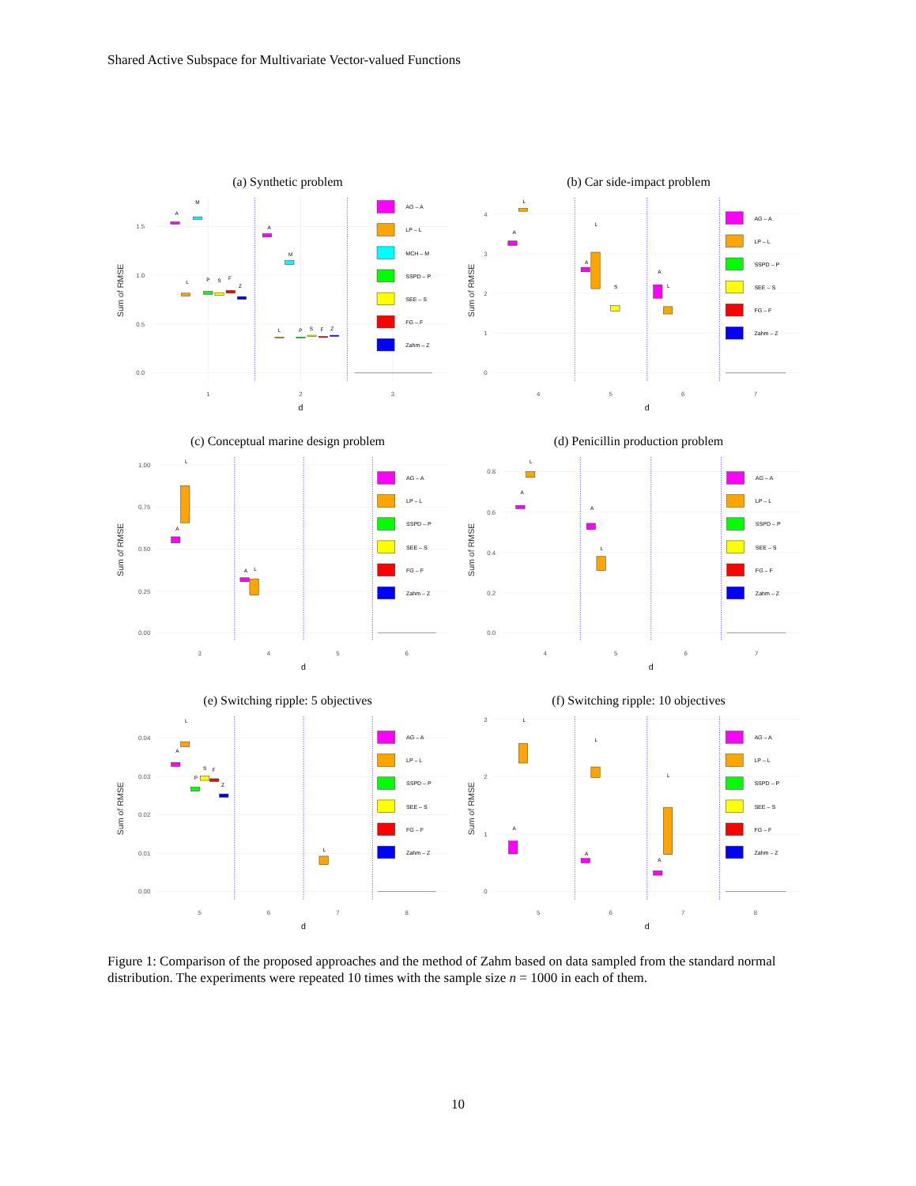Shared Active Subspace for Multivariate Vector-valued Functions
(a) Synthetic problem
0.0
0.5
1.0
1.5
Sum of RMSE
1
2
3
d
A
M
L
P
S
F
Z
A
M
L
P
S
F
Z
AG – A
LP – L
MCH – M
SSPD – P
SEE – S
FG – F
Zahm – Z
(b) Car side-impact problem
0
1
2
3
4
Sum of RMSE
4
5
6
7
d
A
L
A
L
S
A
L
AG – A
LP – L
SSPD – P
SEE – S
FG – F
Zahm – Z
(c) Conceptual marine design problem
0.00
0.25
0.50
0.75
1.00
Sum of RMSE
3
4
5
6
d
A
L
A
L
AG – A
LP – L
SSPD – P
SEE – S
FG – F
Zahm – Z
(d) Penicillin production problem
0.0
0.2
0.4
0.6
0.8
Sum of RMSE
4
5
6
7
d
A
L
A
L
AG – A
LP – L
SSPD – P
SEE – S
FG – F
Zahm – Z
(e) Switching ripple: 5 objectives
0.00
0.01
0.02
0.03
0.04
Sum of RMSE
5
6
7
8
d
A
L
P
S
F
Z
L
AG – A
LP – L
SSPD – P
SEE – S
FG – F
Zahm – Z
(f) Switching ripple: 10 objectives
0
1
2
3
Sum of RMSE
5
6
7
8
d
A
L
A
L
A
L
AG – A
LP – L
SSPD – P
SEE – S
FG – F
Zahm – Z
Figure 1: Comparison of the proposed approaches and the method of Zahm based on data sampled from the standard normal distribution. The experiments were repeated 10 times with the sample size n = 1000 in each of them.
10